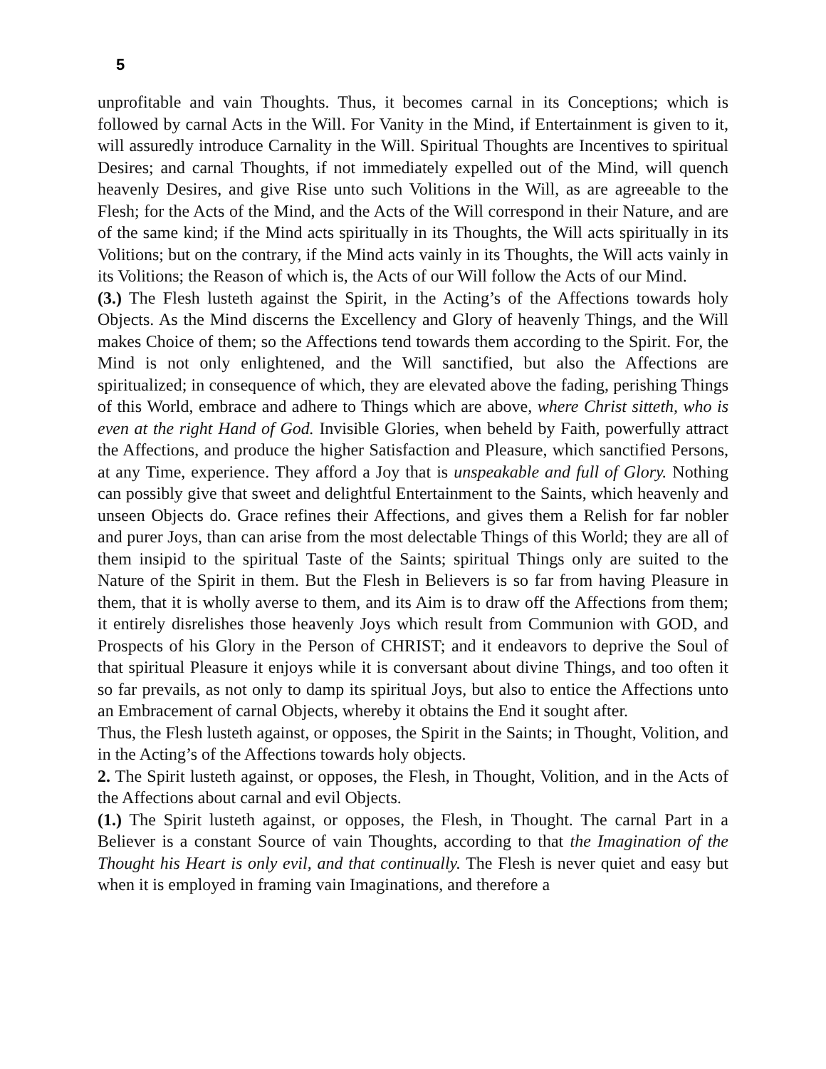5
unprofitable and vain Thoughts. Thus, it becomes carnal in its Conceptions; which is followed by carnal Acts in the Will. For Vanity in the Mind, if Entertainment is given to it, will assuredly introduce Carnality in the Will. Spiritual Thoughts are Incentives to spiritual Desires; and carnal Thoughts, if not immediately expelled out of the Mind, will quench heavenly Desires, and give Rise unto such Volitions in the Will, as are agreeable to the Flesh; for the Acts of the Mind, and the Acts of the Will correspond in their Nature, and are of the same kind; if the Mind acts spiritually in its Thoughts, the Will acts spiritually in its Volitions; but on the contrary, if the Mind acts vainly in its Thoughts, the Will acts vainly in its Volitions; the Reason of which is, the Acts of our Will follow the Acts of our Mind.
(3.) The Flesh lusteth against the Spirit, in the Acting’s of the Affections towards holy Objects. As the Mind discerns the Excellency and Glory of heavenly Things, and the Will makes Choice of them; so the Affections tend towards them according to the Spirit. For, the Mind is not only enlightened, and the Will sanctified, but also the Affections are spiritualized; in consequence of which, they are elevated above the fading, perishing Things of this World, embrace and adhere to Things which are above, where Christ sitteth, who is even at the right Hand of God. Invisible Glories, when beheld by Faith, powerfully attract the Affections, and produce the higher Satisfaction and Pleasure, which sanctified Persons, at any Time, experience. They afford a Joy that is unspeakable and full of Glory. Nothing can possibly give that sweet and delightful Entertainment to the Saints, which heavenly and unseen Objects do. Grace refines their Affections, and gives them a Relish for far nobler and purer Joys, than can arise from the most delectable Things of this World; they are all of them insipid to the spiritual Taste of the Saints; spiritual Things only are suited to the Nature of the Spirit in them. But the Flesh in Believers is so far from having Pleasure in them, that it is wholly averse to them, and its Aim is to draw off the Affections from them; it entirely disrelishes those heavenly Joys which result from Communion with GOD, and Prospects of his Glory in the Person of CHRIST; and it endeavors to deprive the Soul of that spiritual Pleasure it enjoys while it is conversant about divine Things, and too often it so far prevails, as not only to damp its spiritual Joys, but also to entice the Affections unto an Embracement of carnal Objects, whereby it obtains the End it sought after.
Thus, the Flesh lusteth against, or opposes, the Spirit in the Saints; in Thought, Volition, and in the Acting’s of the Affections towards holy objects.
2. The Spirit lusteth against, or opposes, the Flesh, in Thought, Volition, and in the Acts of the Affections about carnal and evil Objects.
(1.) The Spirit lusteth against, or opposes, the Flesh, in Thought. The carnal Part in a Believer is a constant Source of vain Thoughts, according to that the Imagination of the Thought his Heart is only evil, and that continually. The Flesh is never quiet and easy but when it is employed in framing vain Imaginations, and therefore a